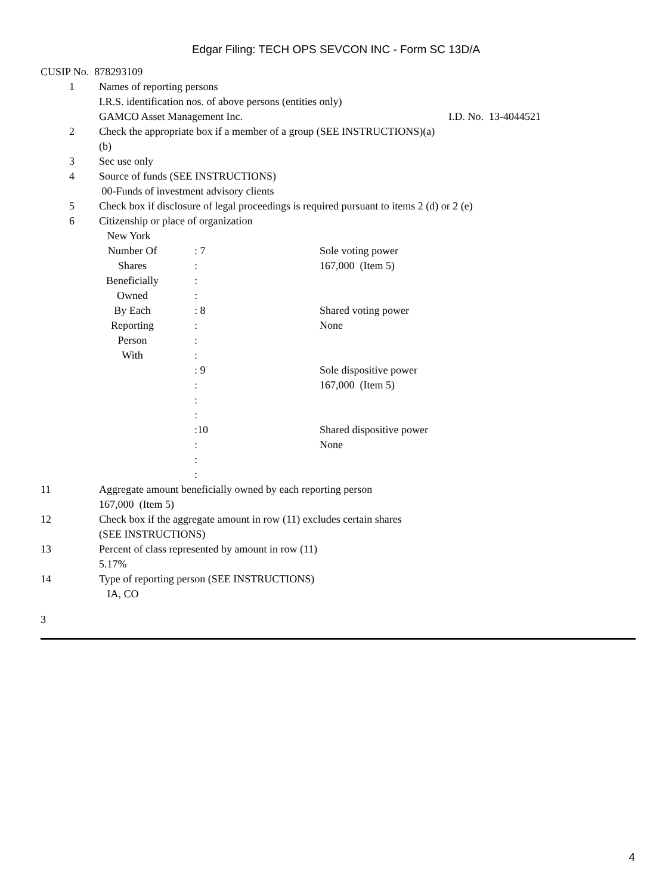Edgar Filing: TECH OPS SEVCON INC - Form SC 13D/A
CUSIP No. 878293109
1 Names of reporting persons
I.R.S. identification nos. of above persons (entities only)
GAMCO Asset Management Inc. I.D. No. 13-4044521
2 Check the appropriate box if a member of a group (SEE INSTRUCTIONS)(a)
(b)
3 Sec use only
4 Source of funds (SEE INSTRUCTIONS)
00-Funds of investment advisory clients
5 Check box if disclosure of legal proceedings is required pursuant to items 2 (d) or 2 (e)
6 Citizenship or place of organization
New York
| Number Of | | : 7 | Sole voting power |
| Shares | | : | 167,000 (Item 5) |
| Beneficially | | : | |
| Owned | | : | |
| By Each | | : 8 | Shared voting power |
| Reporting | | : | None |
| Person | | : | |
| With | | : | |
| | | : 9 | Sole dispositive power |
| | | : | 167,000 (Item 5) |
| | | : | |
| | | : | |
| | | :10 | Shared dispositive power |
| | | : | None |
| | | : | |
| | | : | |
11 Aggregate amount beneficially owned by each reporting person
167,000 (Item 5)
12 Check box if the aggregate amount in row (11) excludes certain shares
(SEE INSTRUCTIONS)
13 Percent of class represented by amount in row (11)
5.17%
14 Type of reporting person (SEE INSTRUCTIONS)
IA, CO
3
4